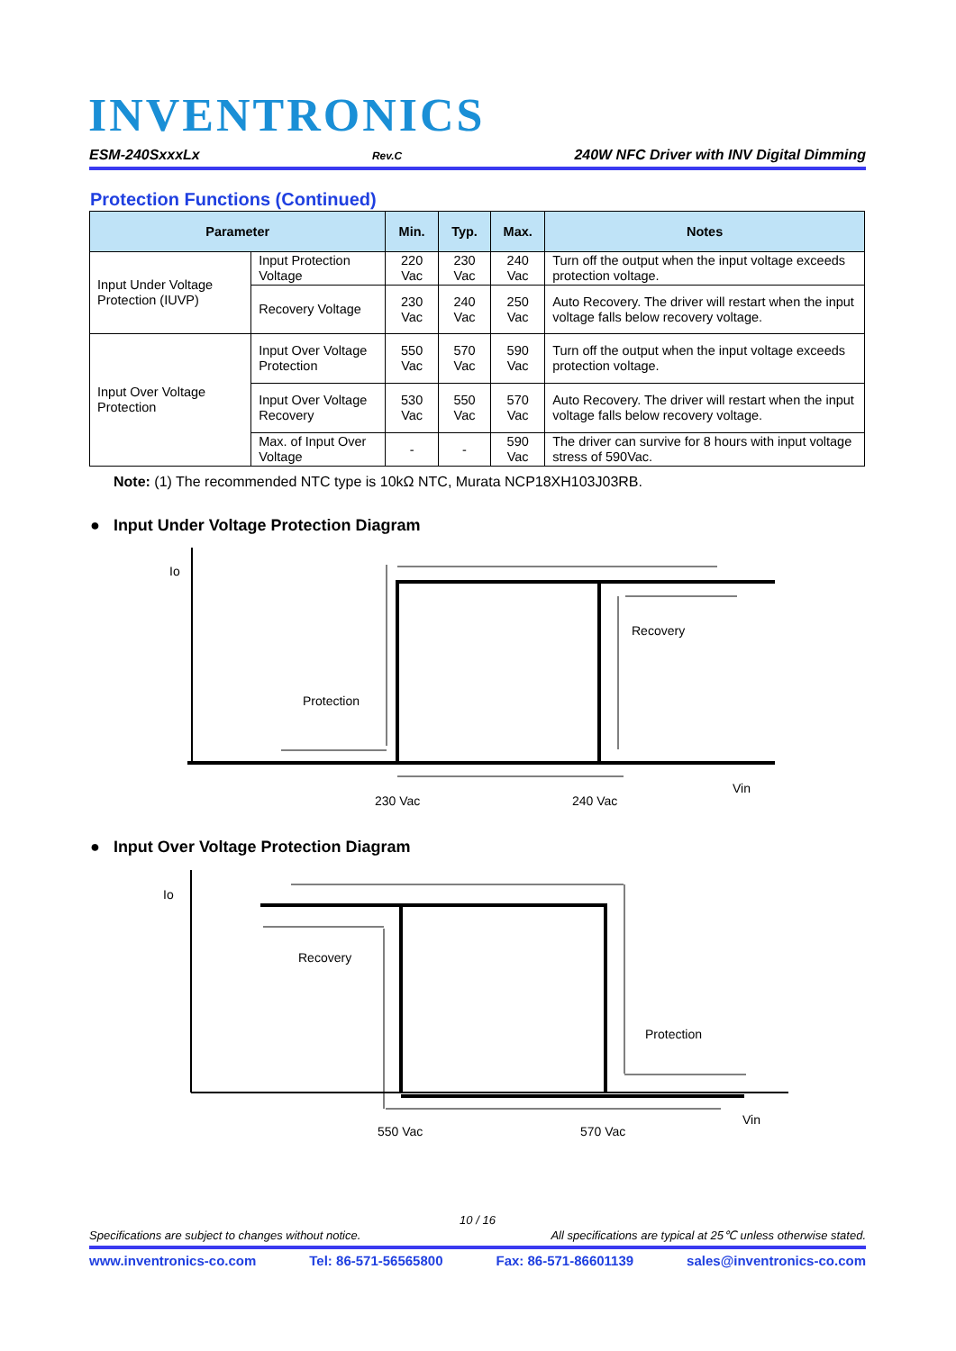INVENTRONICS
ESM-240SxxxLx Rev.C 240W NFC Driver with INV Digital Dimming
Protection Functions (Continued)
| Parameter | | Min. | Typ. | Max. | Notes |
| --- | --- | --- | --- | --- | --- |
| Input Under Voltage Protection (IUVP) | Input Protection Voltage | 220 Vac | 230 Vac | 240 Vac | Turn off the output when the input voltage exceeds protection voltage. |
| | Recovery Voltage | 230 Vac | 240 Vac | 250 Vac | Auto Recovery. The driver will restart when the input voltage falls below recovery voltage. |
| Input Over Voltage Protection | Input Over Voltage Protection | 550 Vac | 570 Vac | 590 Vac | Turn off the output when the input voltage exceeds protection voltage. |
| | Input Over Voltage Recovery | 530 Vac | 550 Vac | 570 Vac | Auto Recovery. The driver will restart when the input voltage falls below recovery voltage. |
| | Max. of Input Over Voltage | - | - | 590 Vac | The driver can survive for 8 hours with input voltage stress of 590Vac. |
Note: (1) The recommended NTC type is 10kΩ NTC, Murata NCP18XH103J03RB.
● Input Under Voltage Protection Diagram
Io
Recovery
Protection
230 Vac
240 Vac
Vin
Io
Recovery
Protection
550 Vac
570 Vac
Vin
● Input Over Voltage Protection Diagram
10 / 16
Specifications are subject to changes without notice. All specifications are typical at 25℃ unless otherwise stated.
www.inventronics-co.com Tel: 86-571-56565800 Fax: 86-571-86601139 sales@inventronics-co.com